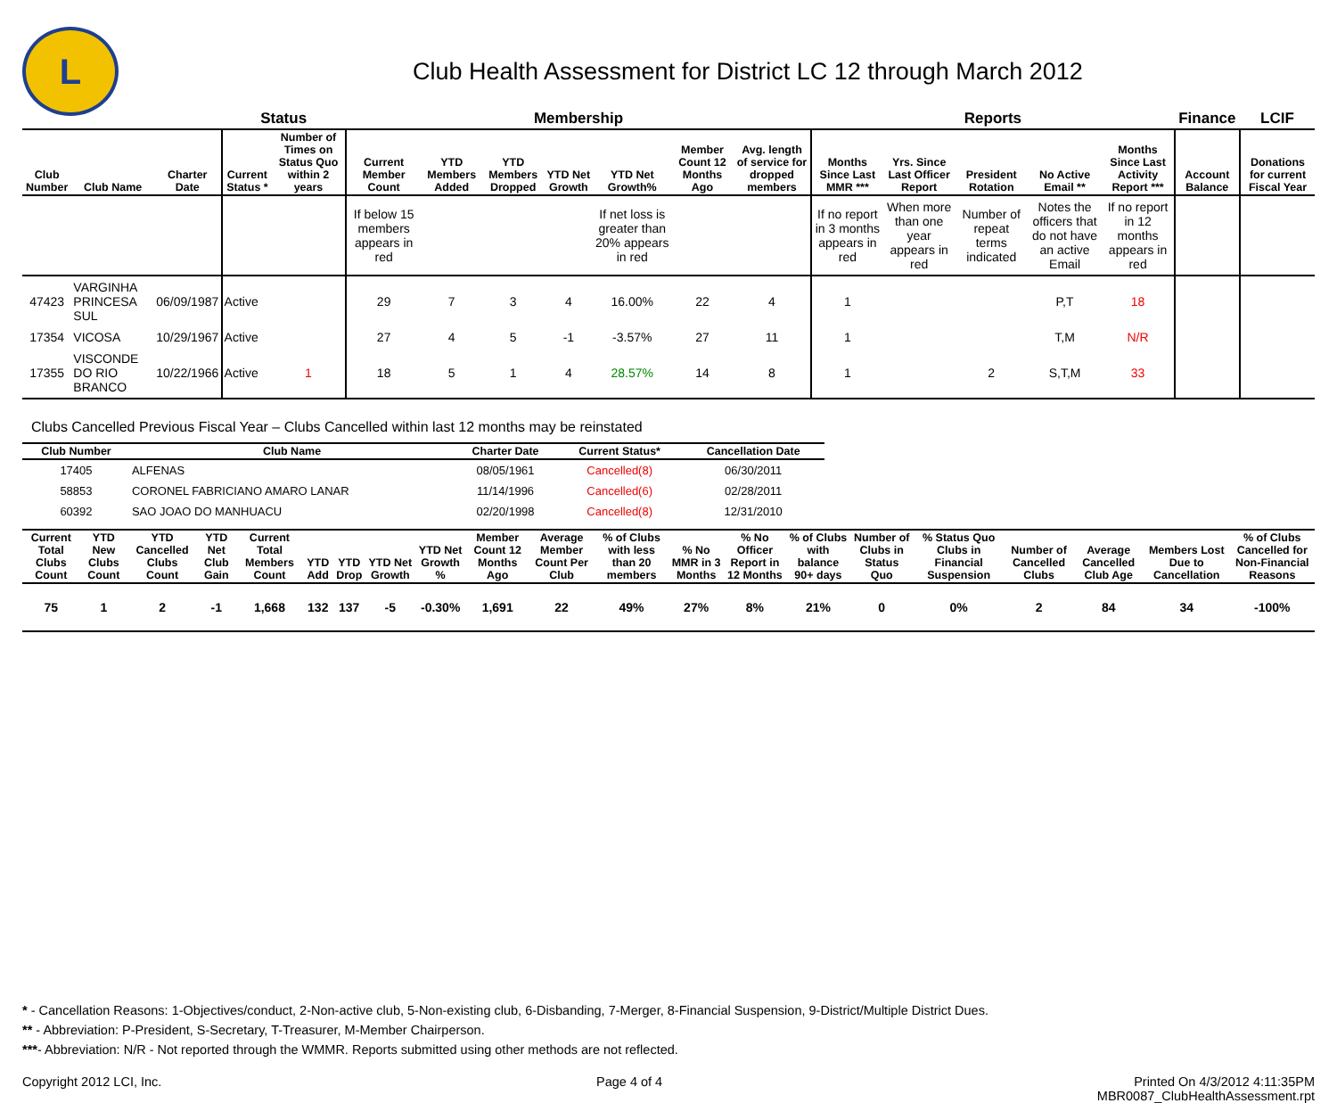L
Club Health Assessment for District LC 12 through March 2012
| | | | Status | | Membership | | | | | | | Reports | | | | | Finance | LCIF |
| --- | --- | --- | --- | --- | --- | --- | --- | --- | --- | --- | --- | --- | --- | --- | --- | --- | --- | --- |
| Club Number | Club Name | Charter Date | Current Status * | Number of Times on Status Quo within 2 years | Current Member Count | YTD Members Added | YTD Members Dropped | YTD Net Growth | YTD Net Growth% | Member Count 12 Months Ago | Avg. length of service for dropped members | Months Since Last MMR *** | Yrs. Since Last Officer Report | President Rotation | No Active Email ** | Months Since Last Activity Report *** | Account Balance | Donations for current Fiscal Year |
| | | | | | If below 15 members appears in red | | | | If net loss is greater than 20% appears in red | | | If no report in 3 months appears in red | When more than one year appears in red | Number of repeat terms indicated | Notes the officers that do not have an active Email | If no report in 12 months appears in red | | |
| 47423 | VARGINHA PRINCESA SUL | 06/09/1987 | Active | | 29 | 7 | 3 | 4 | 16.00% | 22 | 4 | 1 | | | P,T | 18 | | |
| 17354 | VICOSA | 10/29/1967 | Active | | 27 | 4 | 5 | -1 | -3.57% | 27 | 11 | 1 | | | T,M | N/R | | |
| 17355 | VISCONDE DO RIO BRANCO | 10/22/1966 | Active | 1 | 18 | 5 | 1 | 4 | 28.57% | 14 | 8 | 1 | | 2 | S,T,M | 33 | | |
Clubs Cancelled Previous Fiscal Year – Clubs Cancelled within last 12 months may be reinstated
| Club Number | Club Name | Charter Date | Current Status* | Cancellation Date |
| --- | --- | --- | --- | --- |
| 17405 | ALFENAS | 08/05/1961 | Cancelled(8) | 06/30/2011 |
| 58853 | CORONEL FABRICIANO AMARO LANAR | 11/14/1996 | Cancelled(6) | 02/28/2011 |
| 60392 | SAO JOAO DO MANHUACU | 02/20/1998 | Cancelled(8) | 12/31/2010 |
| Current Total Clubs Count | YTD New Clubs Count | YTD Cancelled Clubs Count | YTD Net Club Gain | Current Total Members Count | YTD Add | YTD Drop | YTD Net Growth | YTD Net Growth % | Member Count 12 Months Ago | Average Member Count Per Club | % of Clubs with less than 20 members | % No MMR in 3 Months | % No Officer Report in 12 Months | % of Clubs with balance 90+ days | Number of Clubs in Status Quo | % Status Quo Clubs in Financial Suspension | Number of Cancelled Clubs | Average Cancelled Club Age | Members Lost Due to Cancellation | % of Clubs Cancelled for Non-Financial Reasons |
| --- | --- | --- | --- | --- | --- | --- | --- | --- | --- | --- | --- | --- | --- | --- | --- | --- | --- | --- | --- | --- |
| 75 | 1 | 2 | -1 | 1,668 | 132 | 137 | -5 | -0.30% | 1,691 | 22 | 49% | 27% | 8% | 21% | 0 | 0% | 2 | 84 | 34 | -100% |
* - Cancellation Reasons: 1-Objectives/conduct, 2-Non-active club, 5-Non-existing club, 6-Disbanding, 7-Merger, 8-Financial Suspension, 9-District/Multiple District Dues.
** - Abbreviation: P-President, S-Secretary, T-Treasurer, M-Member Chairperson.
***- Abbreviation: N/R - Not reported through the WMMR. Reports submitted using other methods are not reflected.
Copyright 2012 LCI, Inc. Page 4 of 4 Printed On 4/3/2012 4:11:35PM
MBR0087_ClubHealthAssessment.rpt